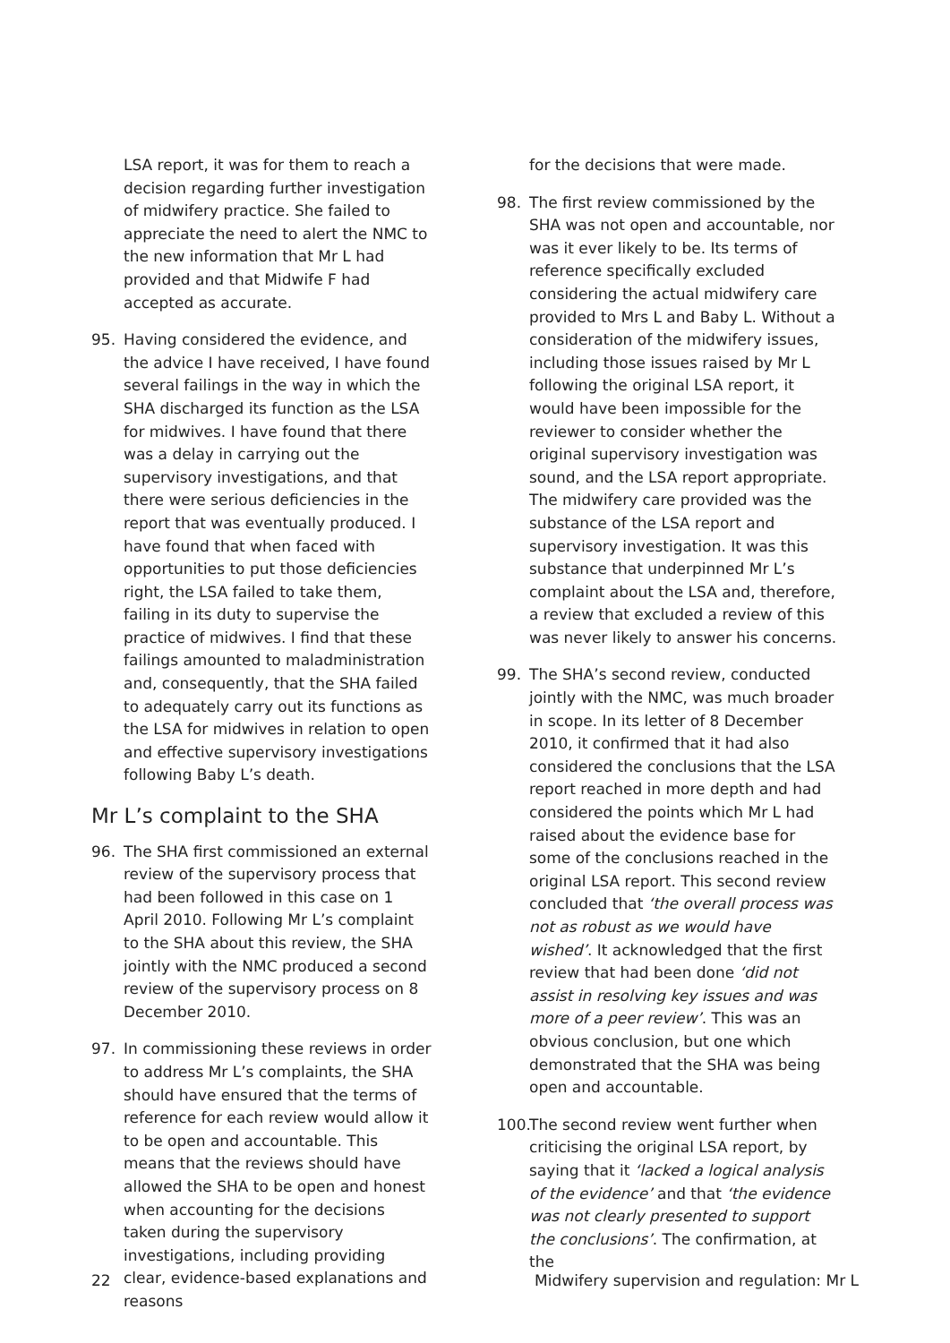LSA report, it was for them to reach a decision regarding further investigation of midwifery practice. She failed to appreciate the need to alert the NMC to the new information that Mr L had provided and that Midwife F had accepted as accurate.
95. Having considered the evidence, and the advice I have received, I have found several failings in the way in which the SHA discharged its function as the LSA for midwives. I have found that there was a delay in carrying out the supervisory investigations, and that there were serious deficiencies in the report that was eventually produced. I have found that when faced with opportunities to put those deficiencies right, the LSA failed to take them, failing in its duty to supervise the practice of midwives. I find that these failings amounted to maladministration and, consequently, that the SHA failed to adequately carry out its functions as the LSA for midwives in relation to open and effective supervisory investigations following Baby L’s death.
Mr L’s complaint to the SHA
96. The SHA first commissioned an external review of the supervisory process that had been followed in this case on 1 April 2010. Following Mr L’s complaint to the SHA about this review, the SHA jointly with the NMC produced a second review of the supervisory process on 8 December 2010.
97. In commissioning these reviews in order to address Mr L’s complaints, the SHA should have ensured that the terms of reference for each review would allow it to be open and accountable. This means that the reviews should have allowed the SHA to be open and honest when accounting for the decisions taken during the supervisory investigations, including providing clear, evidence-based explanations and reasons
for the decisions that were made.
98. The first review commissioned by the SHA was not open and accountable, nor was it ever likely to be. Its terms of reference specifically excluded considering the actual midwifery care provided to Mrs L and Baby L. Without a consideration of the midwifery issues, including those issues raised by Mr L following the original LSA report, it would have been impossible for the reviewer to consider whether the original supervisory investigation was sound, and the LSA report appropriate. The midwifery care provided was the substance of the LSA report and supervisory investigation. It was this substance that underpinned Mr L’s complaint about the LSA and, therefore, a review that excluded a review of this was never likely to answer his concerns.
99. The SHA’s second review, conducted jointly with the NMC, was much broader in scope. In its letter of 8 December 2010, it confirmed that it had also considered the conclusions that the LSA report reached in more depth and had considered the points which Mr L had raised about the evidence base for some of the conclusions reached in the original LSA report. This second review concluded that ‘the overall process was not as robust as we would have wished’. It acknowledged that the first review that had been done ‘did not assist in resolving key issues and was more of a peer review’. This was an obvious conclusion, but one which demonstrated that the SHA was being open and accountable.
100. The second review went further when criticising the original LSA report, by saying that it ‘lacked a logical analysis of the evidence’ and that ‘the evidence was not clearly presented to support the conclusions’. The confirmation, at the
22 Midwifery supervision and regulation: Mr L